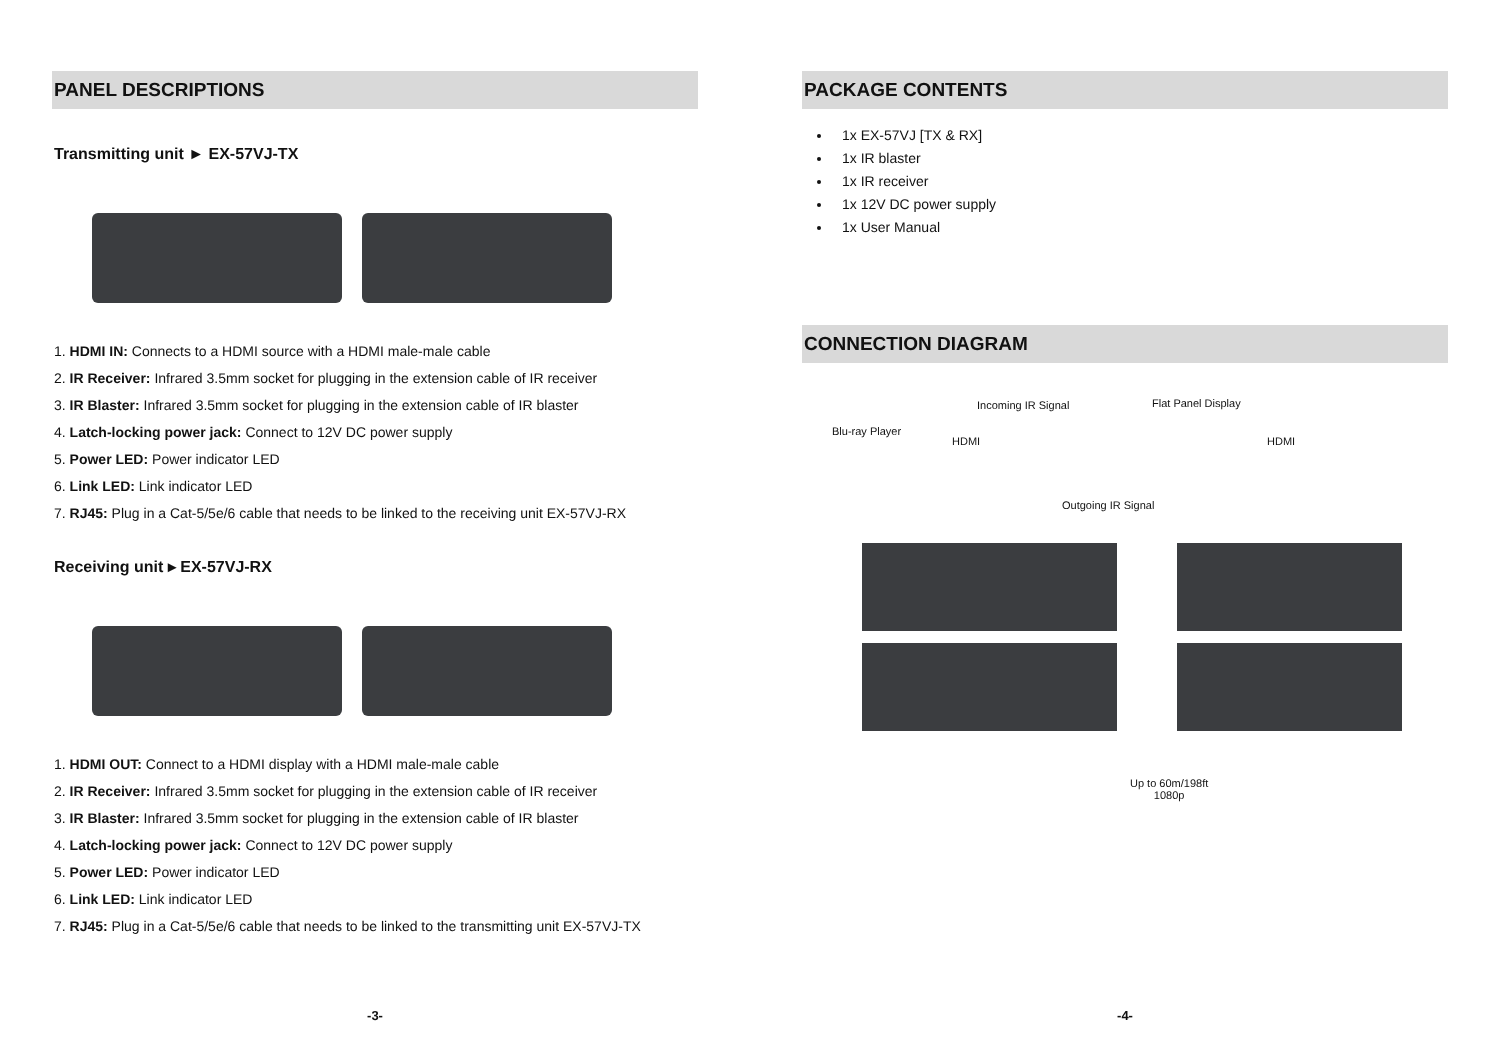PANEL DESCRIPTIONS
Transmitting unit ► EX-57VJ-TX
1. HDMI IN: Connects to a HDMI source with a HDMI male-male cable
2. IR Receiver: Infrared 3.5mm socket for plugging in the extension cable of IR receiver
3. IR Blaster: Infrared 3.5mm socket for plugging in the extension cable of IR blaster
4. Latch-locking power jack: Connect to 12V DC power supply
5. Power LED: Power indicator LED
6. Link LED: Link indicator LED
7. RJ45: Plug in a Cat-5/5e/6 cable that needs to be linked to the receiving unit EX-57VJ-RX
Receiving unit ▸ EX-57VJ-RX
1. HDMI OUT: Connect to a HDMI display with a HDMI male-male cable
2. IR Receiver: Infrared 3.5mm socket for plugging in the extension cable of IR receiver
3. IR Blaster: Infrared 3.5mm socket for plugging in the extension cable of IR blaster
4. Latch-locking power jack: Connect to 12V DC power supply
5. Power LED: Power indicator LED
6. Link LED: Link indicator LED
7. RJ45: Plug in a Cat-5/5e/6 cable that needs to be linked to the transmitting unit EX-57VJ-TX
-3-
PACKAGE CONTENTS
1x EX-57VJ [TX & RX]
1x IR blaster
1x IR receiver
1x 12V DC power supply
1x User Manual
CONNECTION DIAGRAM
Incoming IR Signal Flat Panel Display
Blu-ray Player
HDMI HDMI
Outgoing IR Signal
Up to 60m/198ft
1080p
-4-